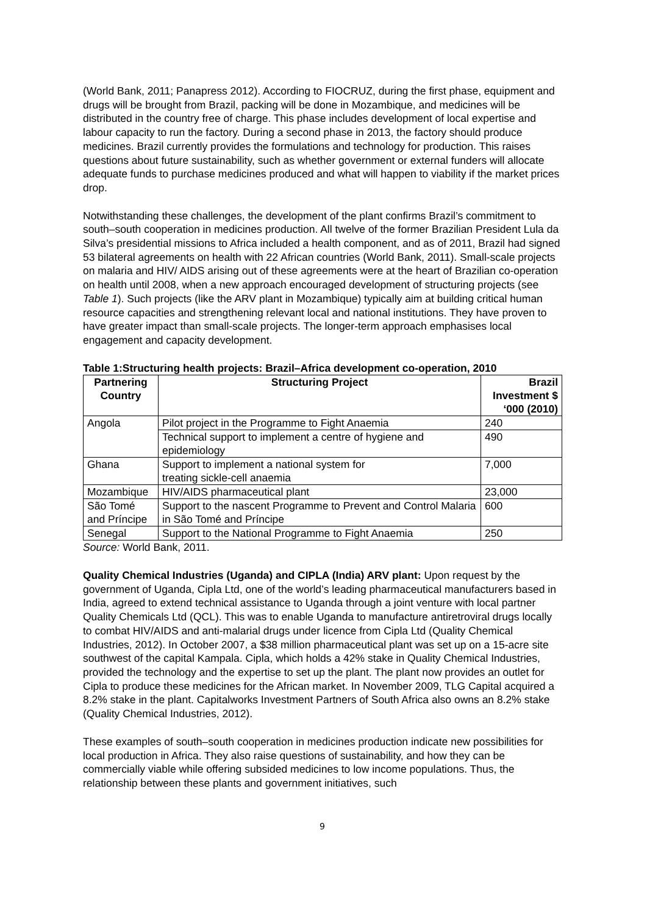(World Bank, 2011; Panapress 2012). According to FIOCRUZ, during the first phase, equipment and drugs will be brought from Brazil, packing will be done in Mozambique, and medicines will be distributed in the country free of charge. This phase includes development of local expertise and labour capacity to run the factory. During a second phase in 2013, the factory should produce medicines. Brazil currently provides the formulations and technology for production. This raises questions about future sustainability, such as whether government or external funders will allocate adequate funds to purchase medicines produced and what will happen to viability if the market prices drop.
Notwithstanding these challenges, the development of the plant confirms Brazil’s commitment to south–south cooperation in medicines production. All twelve of the former Brazilian President Lula da Silva’s presidential missions to Africa included a health component, and as of 2011, Brazil had signed 53 bilateral agreements on health with 22 African countries (World Bank, 2011). Small-scale projects on malaria and HIV/ AIDS arising out of these agreements were at the heart of Brazilian co-operation on health until 2008, when a new approach encouraged development of structuring projects (see Table 1). Such projects (like the ARV plant in Mozambique) typically aim at building critical human resource capacities and strengthening relevant local and national institutions. They have proven to have greater impact than small-scale projects. The longer-term approach emphasises local engagement and capacity development.
Table 1:Structuring health projects: Brazil–Africa development co-operation, 2010
| Partnering Country | Structuring Project | Brazil Investment $ ‘000 (2010) |
| --- | --- | --- |
| Angola | Pilot project in the Programme to Fight Anaemia | 240 |
| | Technical support to implement a centre of hygiene and epidemiology | 490 |
| Ghana | Support to implement a national system for treating sickle-cell anaemia | 7,000 |
| Mozambique | HIV/AIDS pharmaceutical plant | 23,000 |
| São Tomé and Príncipe | Support to the nascent Programme to Prevent and Control Malaria in São Tomé and Príncipe | 600 |
| Senegal | Support to the National Programme to Fight Anaemia | 250 |
Source: World Bank, 2011.
Quality Chemical Industries (Uganda) and CIPLA (India) ARV plant: Upon request by the government of Uganda, Cipla Ltd, one of the world’s leading pharmaceutical manufacturers based in India, agreed to extend technical assistance to Uganda through a joint venture with local partner Quality Chemicals Ltd (QCL). This was to enable Uganda to manufacture antiretroviral drugs locally to combat HIV/AIDS and anti-malarial drugs under licence from Cipla Ltd (Quality Chemical Industries, 2012). In October 2007, a $38 million pharmaceutical plant was set up on a 15-acre site southwest of the capital Kampala. Cipla, which holds a 42% stake in Quality Chemical Industries, provided the technology and the expertise to set up the plant. The plant now provides an outlet for Cipla to produce these medicines for the African market. In November 2009, TLG Capital acquired a 8.2% stake in the plant. Capitalworks Investment Partners of South Africa also owns an 8.2% stake (Quality Chemical Industries, 2012).
These examples of south–south cooperation in medicines production indicate new possibilities for local production in Africa. They also raise questions of sustainability, and how they can be commercially viable while offering subsided medicines to low income populations. Thus, the relationship between these plants and government initiatives, such
9